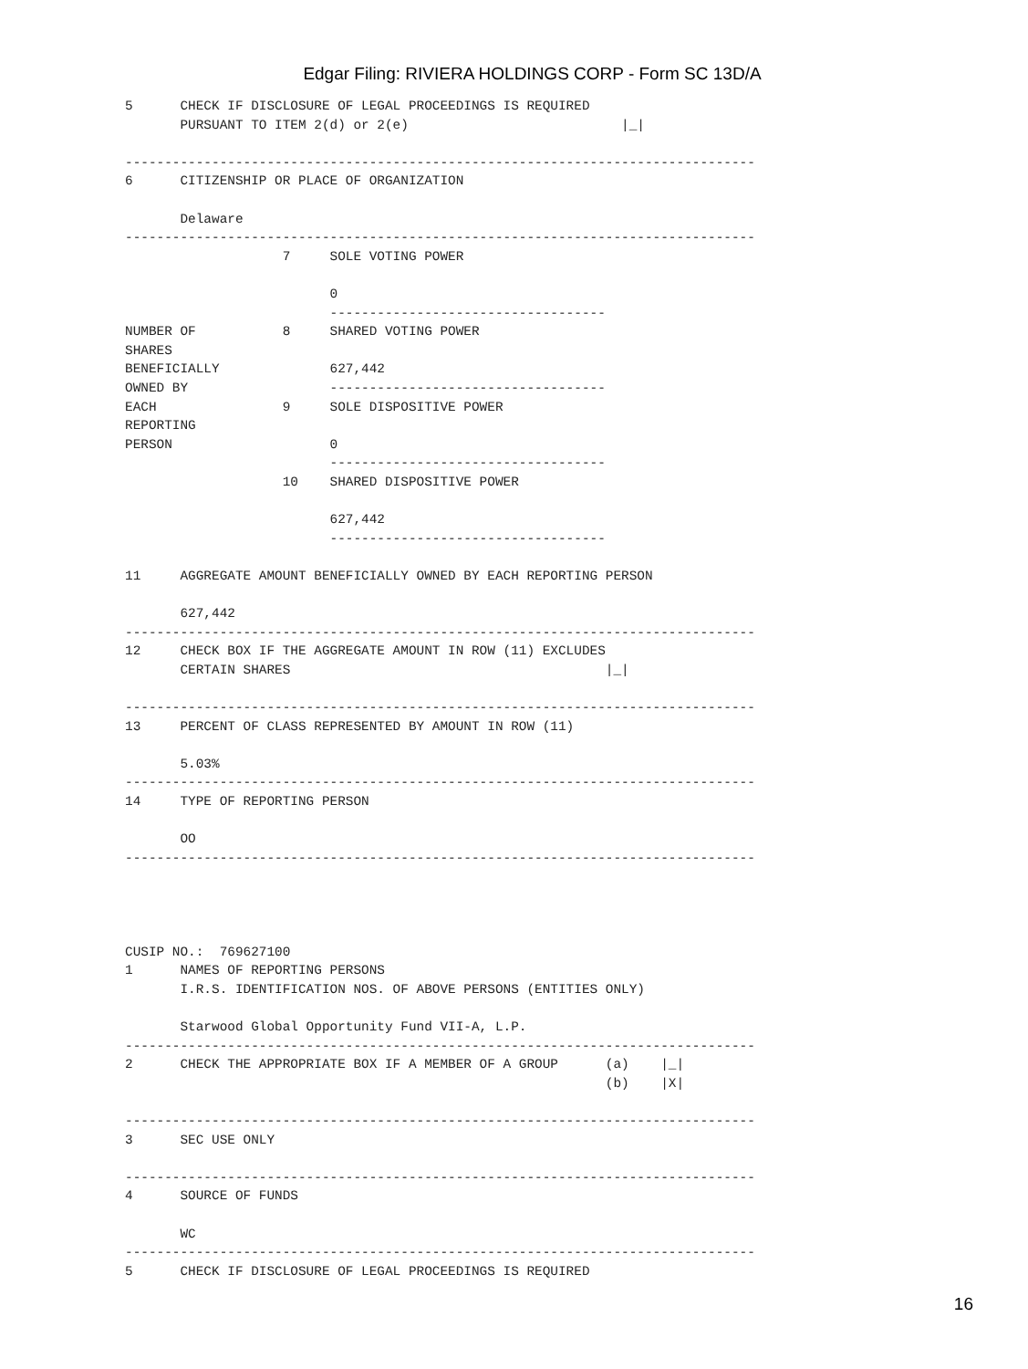Edgar Filing: RIVIERA HOLDINGS CORP - Form SC 13D/A
5      CHECK IF DISCLOSURE OF LEGAL PROCEEDINGS IS REQUIRED
       PURSUANT TO ITEM 2(d) or 2(e)                           |_|

--------------------------------------------------------------------------------
6      CITIZENSHIP OR PLACE OF ORGANIZATION

       Delaware
--------------------------------------------------------------------------------
                    7     SOLE VOTING POWER

                          0
                          -----------------------------------
NUMBER OF           8     SHARED VOTING POWER
SHARES
BENEFICIALLY              627,442
OWNED BY                  -----------------------------------
EACH                9     SOLE DISPOSITIVE POWER
REPORTING
PERSON                    0
                          -----------------------------------
                    10    SHARED DISPOSITIVE POWER

                          627,442
                          -----------------------------------

11     AGGREGATE AMOUNT BENEFICIALLY OWNED BY EACH REPORTING PERSON

       627,442
--------------------------------------------------------------------------------
12     CHECK BOX IF THE AGGREGATE AMOUNT IN ROW (11) EXCLUDES
       CERTAIN SHARES                                        |_|

--------------------------------------------------------------------------------
13     PERCENT OF CLASS REPRESENTED BY AMOUNT IN ROW (11)

       5.03%
--------------------------------------------------------------------------------
14     TYPE OF REPORTING PERSON

       OO
--------------------------------------------------------------------------------




CUSIP NO.:  769627100
1      NAMES OF REPORTING PERSONS
       I.R.S. IDENTIFICATION NOS. OF ABOVE PERSONS (ENTITIES ONLY)

       Starwood Global Opportunity Fund VII-A, L.P.
--------------------------------------------------------------------------------
2      CHECK THE APPROPRIATE BOX IF A MEMBER OF A GROUP      (a)    |_|
                                                             (b)    |X|

--------------------------------------------------------------------------------
3      SEC USE ONLY

--------------------------------------------------------------------------------
4      SOURCE OF FUNDS

       WC
--------------------------------------------------------------------------------
5      CHECK IF DISCLOSURE OF LEGAL PROCEEDINGS IS REQUIRED
16